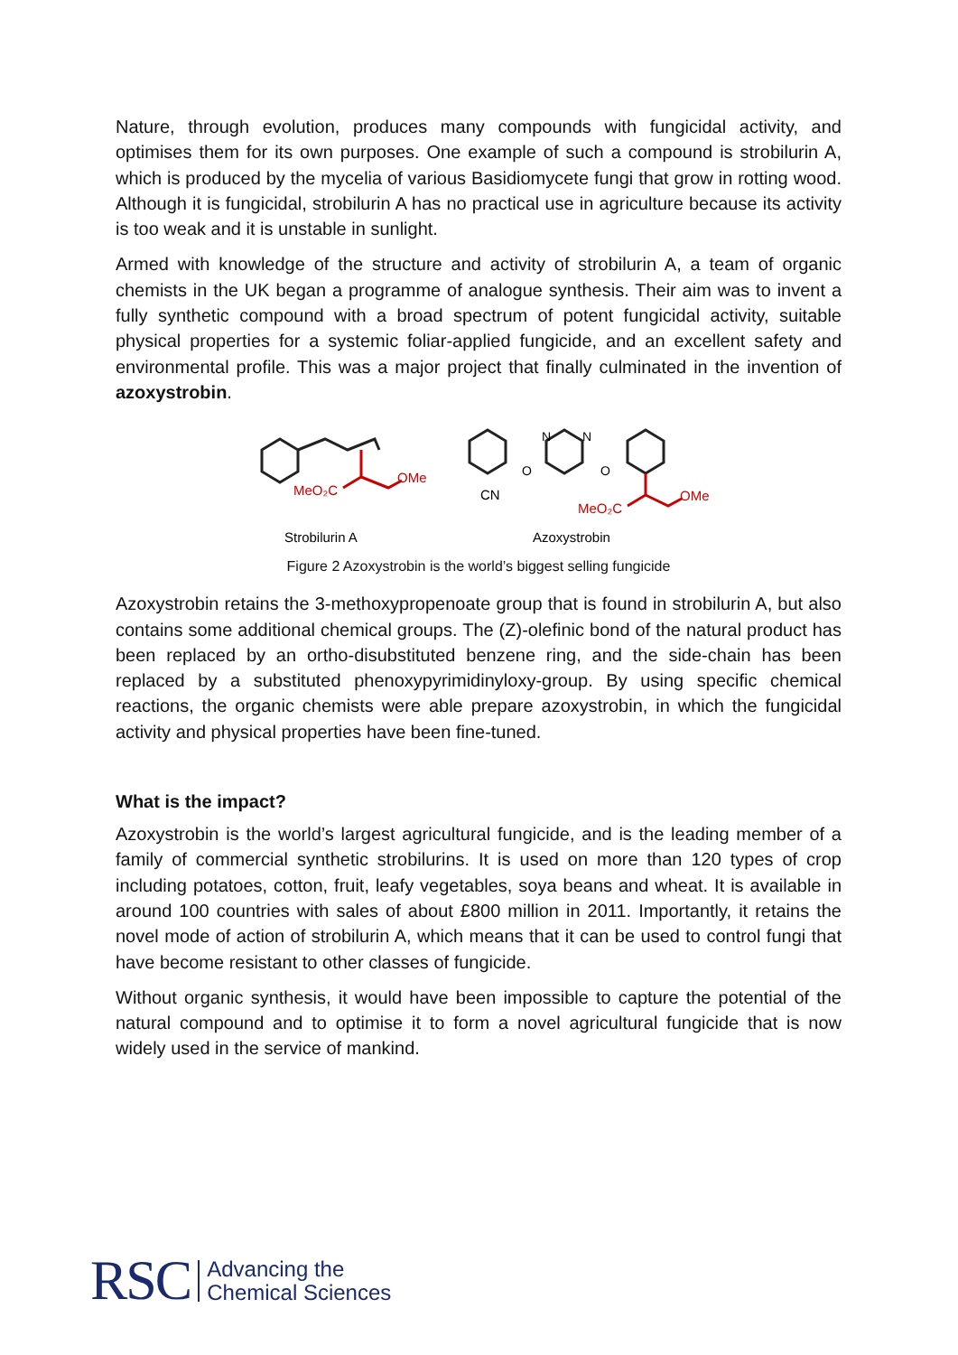Nature, through evolution, produces many compounds with fungicidal activity, and optimises them for its own purposes. One example of such a compound is strobilurin A, which is produced by the mycelia of various Basidiomycete fungi that grow in rotting wood. Although it is fungicidal, strobilurin A has no practical use in agriculture because its activity is too weak and it is unstable in sunlight.
Armed with knowledge of the structure and activity of strobilurin A, a team of organic chemists in the UK began a programme of analogue synthesis. Their aim was to invent a fully synthetic compound with a broad spectrum of potent fungicidal activity, suitable physical properties for a systemic foliar-applied fungicide, and an excellent safety and environmental profile. This was a major project that finally culminated in the invention of azoxystrobin.
MeO₂C
OMe
N
N
O
O
CN
MeO₂C
OMe
Strobilurin A
Azoxystrobin
Figure 2 Azoxystrobin is the world’s biggest selling fungicide
Azoxystrobin retains the 3-methoxypropenoate group that is found in strobilurin A, but also contains some additional chemical groups. The (Z)-olefinic bond of the natural product has been replaced by an ortho-disubstituted benzene ring, and the side-chain has been replaced by a substituted phenoxypyrimidinyloxy-group. By using specific chemical reactions, the organic chemists were able prepare azoxystrobin, in which the fungicidal activity and physical properties have been fine-tuned.
What is the impact?
Azoxystrobin is the world’s largest agricultural fungicide, and is the leading member of a family of commercial synthetic strobilurins. It is used on more than 120 types of crop including potatoes, cotton, fruit, leafy vegetables, soya beans and wheat. It is available in around 100 countries with sales of about £800 million in 2011. Importantly, it retains the novel mode of action of strobilurin A, which means that it can be used to control fungi that have become resistant to other classes of fungicide.
Without organic synthesis, it would have been impossible to capture the potential of the natural compound and to optimise it to form a novel agricultural fungicide that is now widely used in the service of mankind.
RSC Advancing the
Chemical Sciences